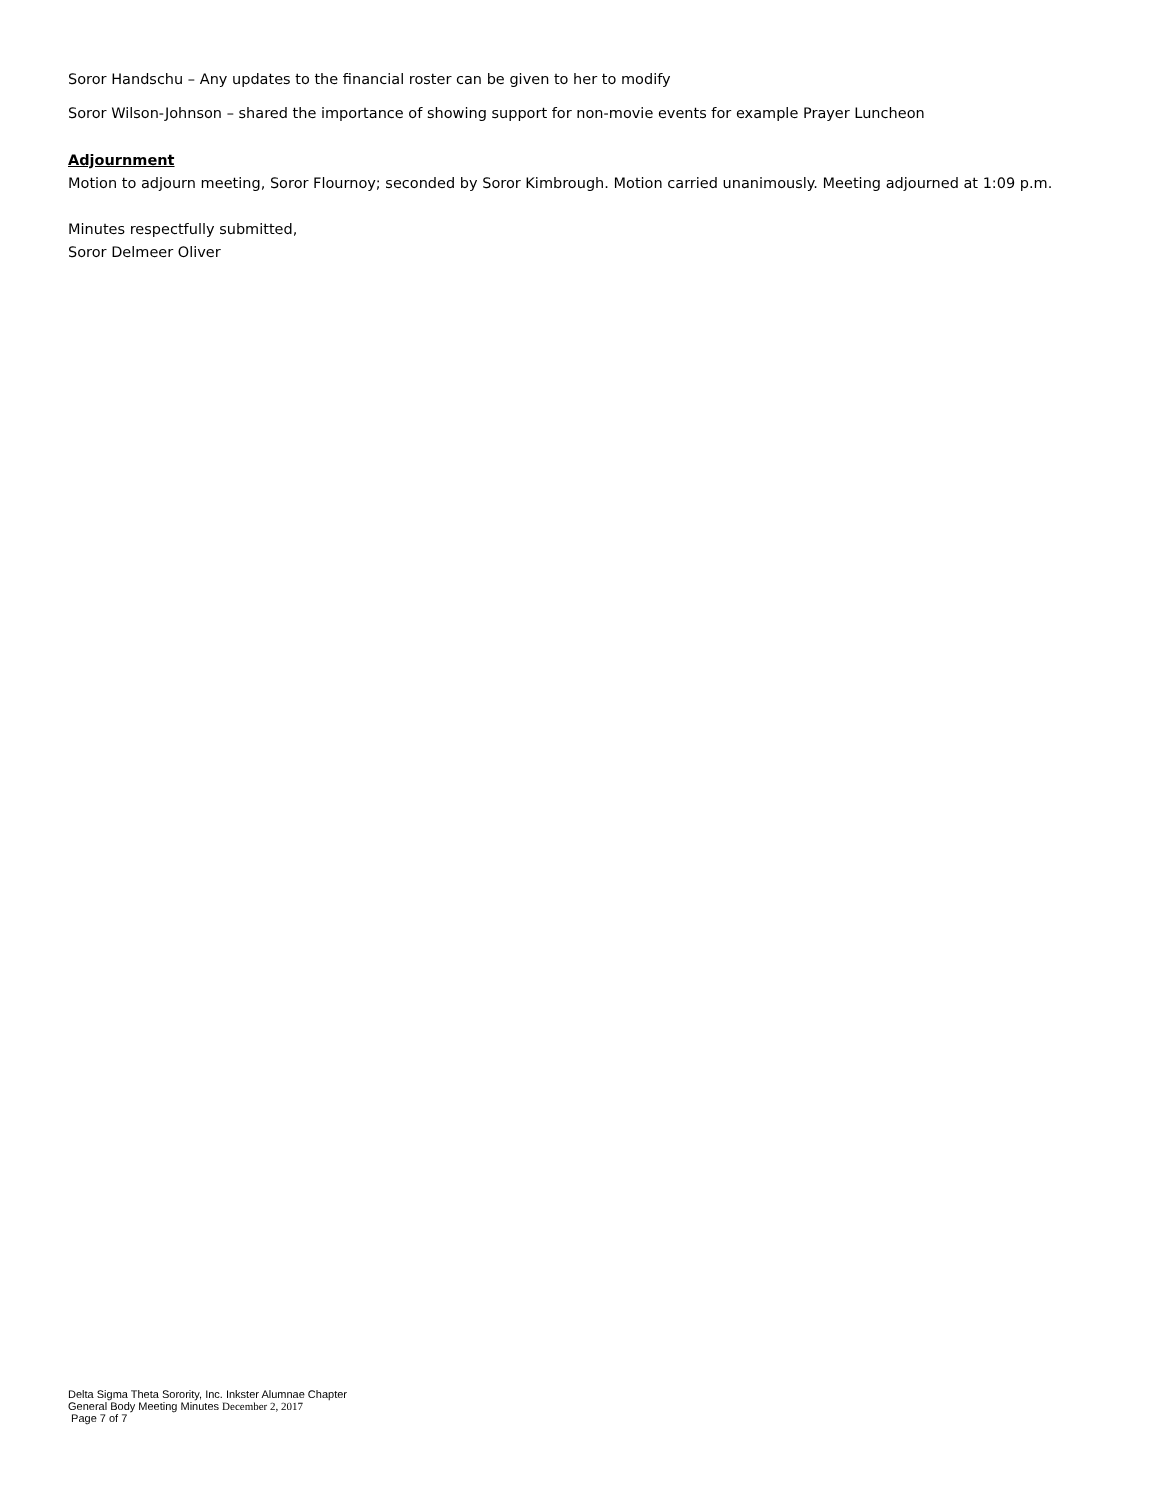Soror Handschu – Any updates to the financial roster can be given to her to modify
Soror Wilson-Johnson – shared the importance of showing support for non-movie events for example Prayer Luncheon
Adjournment
Motion to adjourn meeting, Soror Flournoy; seconded by Soror Kimbrough. Motion carried unanimously. Meeting adjourned at 1:09 p.m.
Minutes respectfully submitted,
Soror Delmeer Oliver
Delta Sigma Theta Sorority, Inc. Inkster Alumnae Chapter
General Body Meeting Minutes December 2, 2017
Page 7 of 7